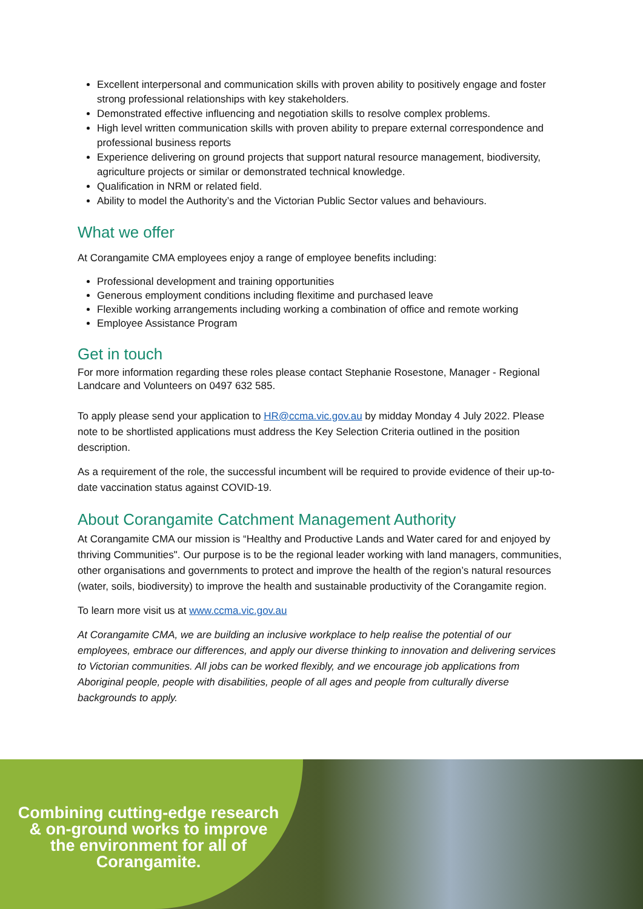Excellent interpersonal and communication skills with proven ability to positively engage and foster strong professional relationships with key stakeholders.
Demonstrated effective influencing and negotiation skills to resolve complex problems.
High level written communication skills with proven ability to prepare external correspondence and professional business reports
Experience delivering on ground projects that support natural resource management, biodiversity, agriculture projects or similar or demonstrated technical knowledge.
Qualification in NRM or related field.
Ability to model the Authority’s and the Victorian Public Sector values and behaviours.
What we offer
At Corangamite CMA employees enjoy a range of employee benefits including:
Professional development and training opportunities
Generous employment conditions including flexitime and purchased leave
Flexible working arrangements including working a combination of office and remote working
Employee Assistance Program
Get in touch
For more information regarding these roles please contact Stephanie Rosestone, Manager - Regional Landcare and Volunteers on 0497 632 585.
To apply please send your application to HR@ccma.vic.gov.au by midday Monday 4 July 2022. Please note to be shortlisted applications must address the Key Selection Criteria outlined in the position description.
As a requirement of the role, the successful incumbent will be required to provide evidence of their up-to-date vaccination status against COVID-19.
About Corangamite Catchment Management Authority
At Corangamite CMA our mission is “Healthy and Productive Lands and Water cared for and enjoyed by thriving Communities". Our purpose is to be the regional leader working with land managers, communities, other organisations and governments to protect and improve the health of the region’s natural resources (water, soils, biodiversity) to improve the health and sustainable productivity of the Corangamite region.
To learn more visit us at www.ccma.vic.gov.au
At Corangamite CMA, we are building an inclusive workplace to help realise the potential of our employees, embrace our differences, and apply our diverse thinking to innovation and delivering services to Victorian communities. All jobs can be worked flexibly, and we encourage job applications from Aboriginal people, people with disabilities, people of all ages and people from culturally diverse backgrounds to apply.
Combining cutting-edge research
& on-ground works to improve
the environment for all of
Corangamite.